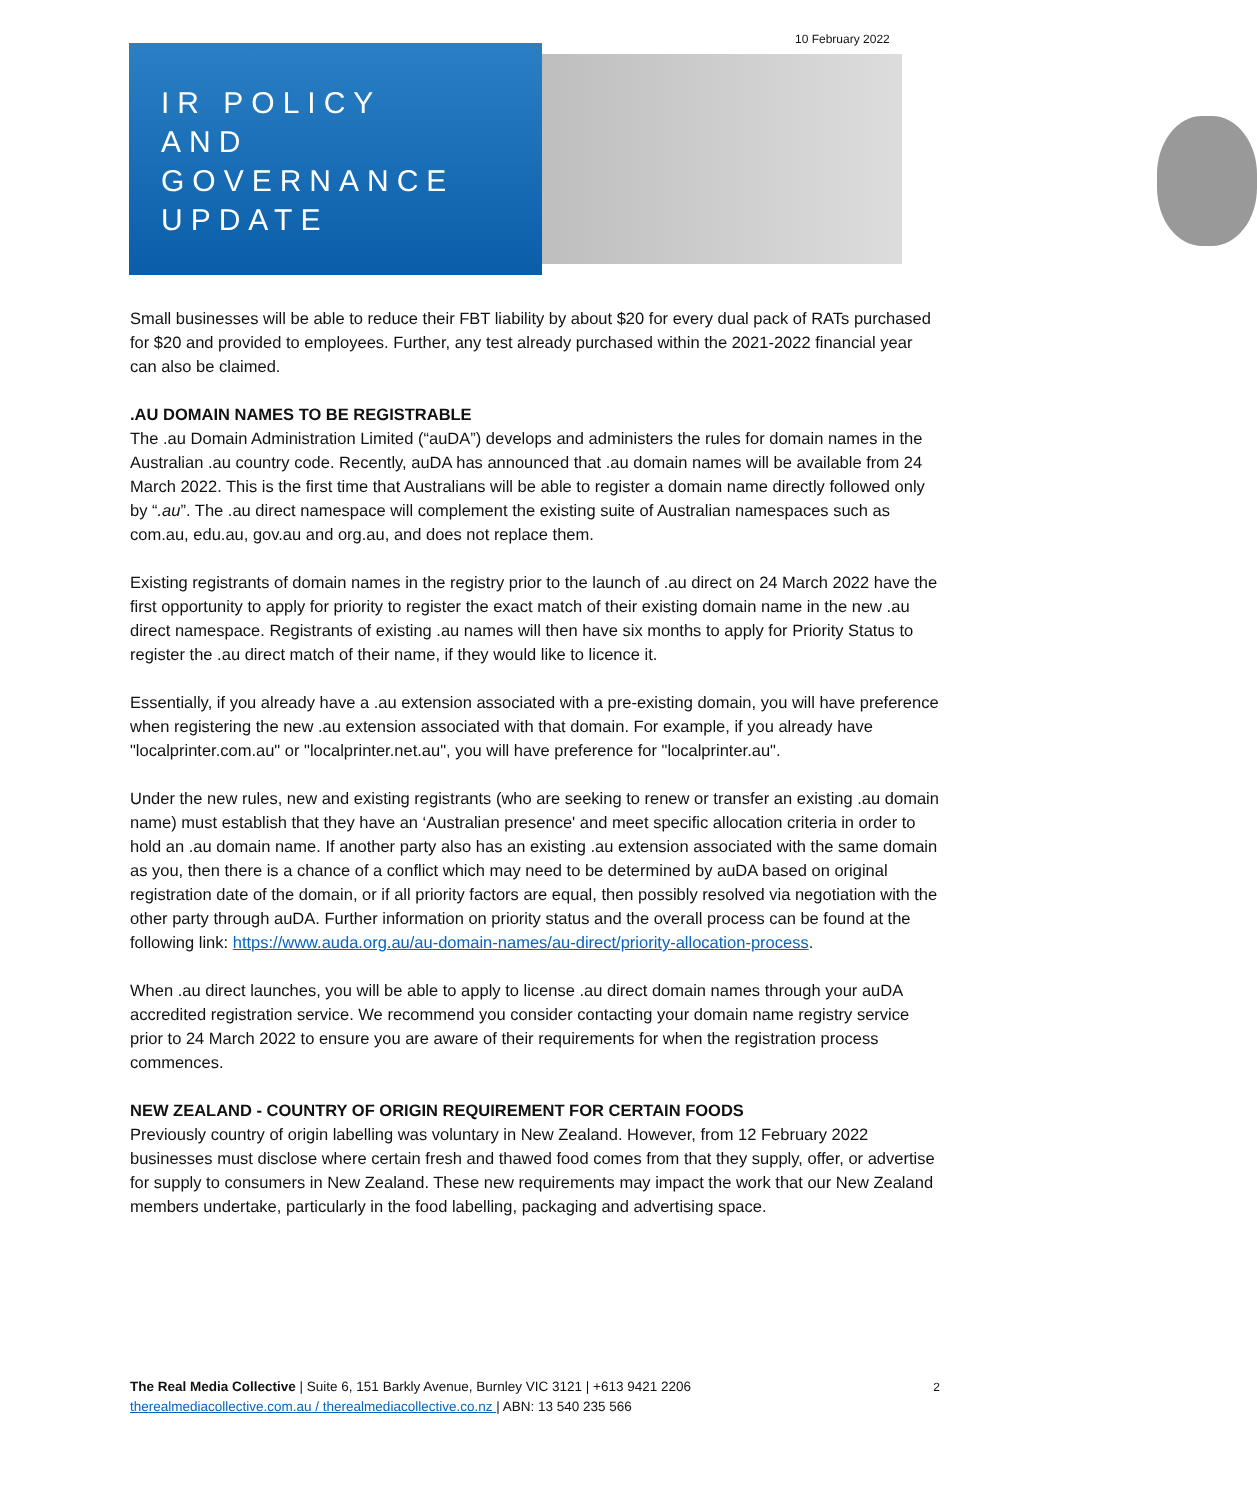10 February 2022
IR POLICY
AND
GOVERNANCE
UPDATE
Small businesses will be able to reduce their FBT liability by about $20 for every dual pack of RATs purchased for $20 and provided to employees. Further, any test already purchased within the 2021-2022 financial year can also be claimed.
.AU DOMAIN NAMES TO BE REGISTRABLE
The .au Domain Administration Limited (“auDA”) develops and administers the rules for domain names in the Australian .au country code. Recently, auDA has announced that .au domain names will be available from 24 March 2022. This is the first time that Australians will be able to register a domain name directly followed only by “.au”. The .au direct namespace will complement the existing suite of Australian namespaces such as com.au, edu.au, gov.au and org.au, and does not replace them.
Existing registrants of domain names in the registry prior to the launch of .au direct on 24 March 2022 have the first opportunity to apply for priority to register the exact match of their existing domain name in the new .au direct namespace. Registrants of existing .au names will then have six months to apply for Priority Status to register the .au direct match of their name, if they would like to licence it.
Essentially, if you already have a .au extension associated with a pre-existing domain, you will have preference when registering the new .au extension associated with that domain. For example, if you already have "localprinter.com.au" or "localprinter.net.au", you will have preference for "localprinter.au".
Under the new rules, new and existing registrants (who are seeking to renew or transfer an existing .au domain name) must establish that they have an ‘Australian presence' and meet specific allocation criteria in order to hold an .au domain name. If another party also has an existing .au extension associated with the same domain as you, then there is a chance of a conflict which may need to be determined by auDA based on original registration date of the domain, or if all priority factors are equal, then possibly resolved via negotiation with the other party through auDA. Further information on priority status and the overall process can be found at the following link: https://www.auda.org.au/au-domain-names/au-direct/priority-allocation-process.
When .au direct launches, you will be able to apply to license .au direct domain names through your auDA accredited registration service. We recommend you consider contacting your domain name registry service prior to 24 March 2022 to ensure you are aware of their requirements for when the registration process commences.
NEW ZEALAND - COUNTRY OF ORIGIN REQUIREMENT FOR CERTAIN FOODS
Previously country of origin labelling was voluntary in New Zealand. However, from 12 February 2022 businesses must disclose where certain fresh and thawed food comes from that they supply, offer, or advertise for supply to consumers in New Zealand. These new requirements may impact the work that our New Zealand members undertake, particularly in the food labelling, packaging and advertising space.
2 The Real Media Collective | Suite 6, 151 Barkly Avenue, Burnley VIC 3121 | +613 9421 2206
therealmediacollective.com.au / therealmediacollective.co.nz | ABN: 13 540 235 566